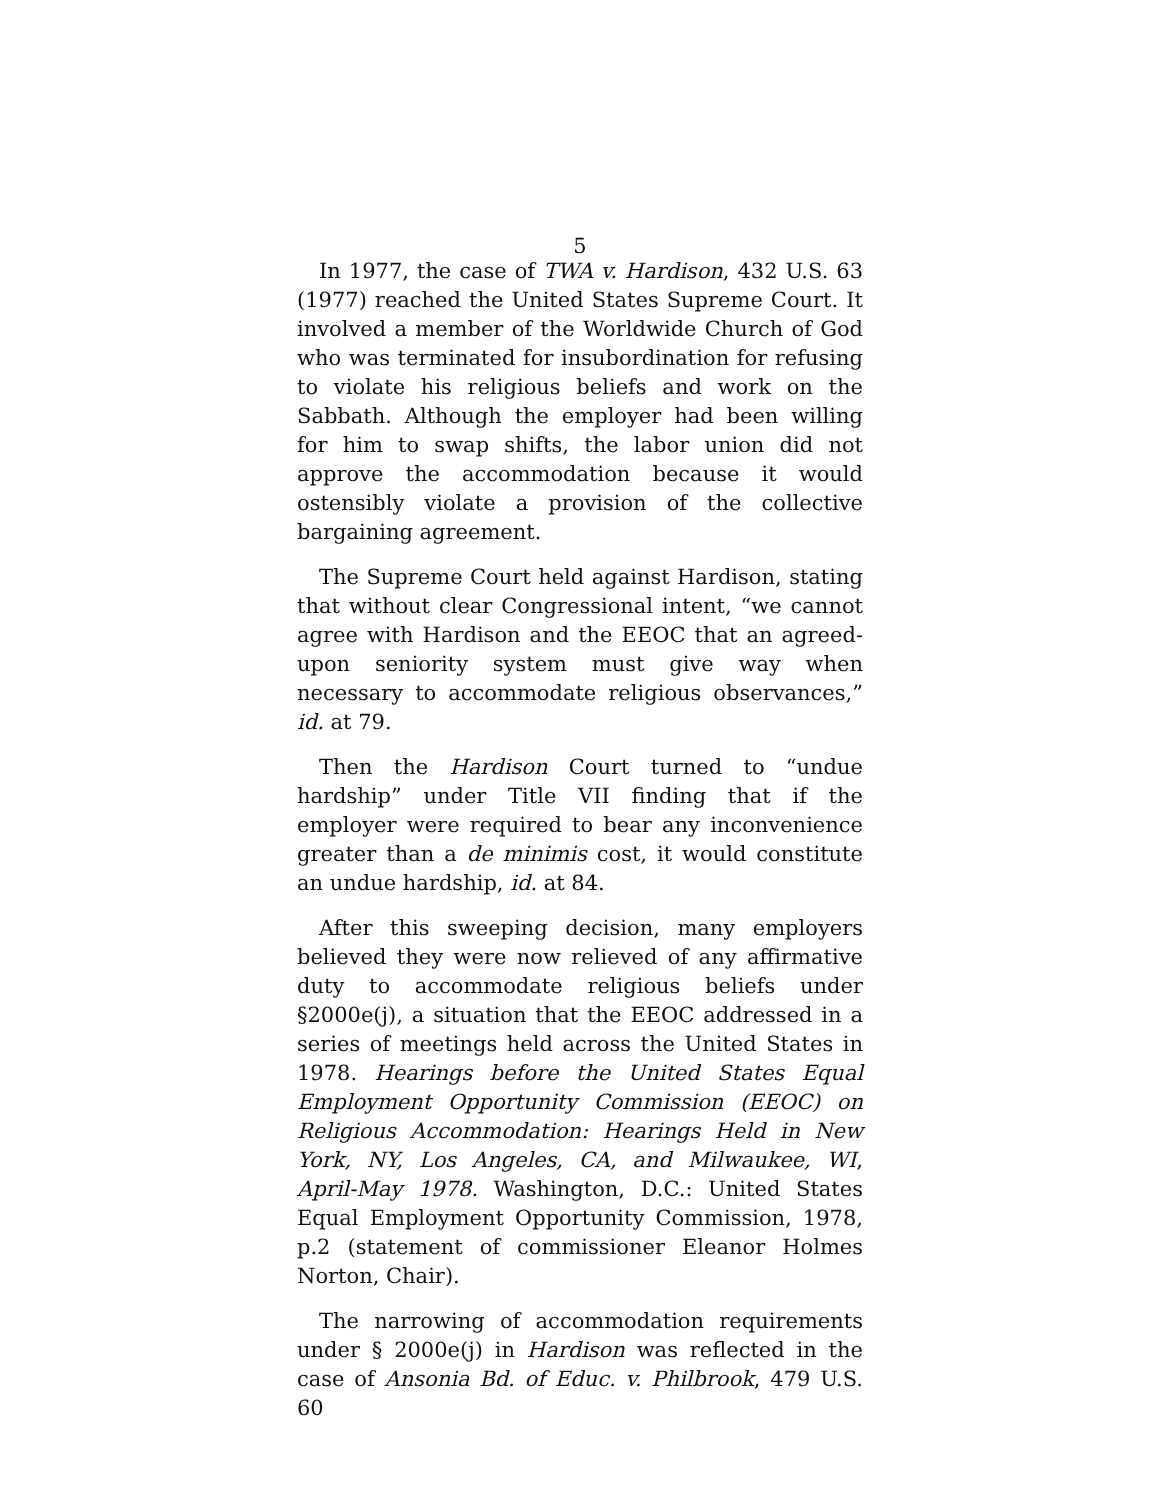5
In 1977, the case of TWA v. Hardison, 432 U.S. 63 (1977) reached the United States Supreme Court. It involved a member of the Worldwide Church of God who was terminated for insubordination for refusing to violate his religious beliefs and work on the Sabbath. Although the employer had been willing for him to swap shifts, the labor union did not approve the accommodation because it would ostensibly violate a provision of the collective bargaining agreement.
The Supreme Court held against Hardison, stating that without clear Congressional intent, “we cannot agree with Hardison and the EEOC that an agreed-upon seniority system must give way when necessary to accommodate religious observances,” id. at 79.
Then the Hardison Court turned to “undue hardship” under Title VII finding that if the employer were required to bear any inconvenience greater than a de minimis cost, it would constitute an undue hardship, id. at 84.
After this sweeping decision, many employers believed they were now relieved of any affirmative duty to accommodate religious beliefs under §2000e(j), a situation that the EEOC addressed in a series of meetings held across the United States in 1978. Hearings before the United States Equal Employment Opportunity Commission (EEOC) on Religious Accommodation: Hearings Held in New York, NY, Los Angeles, CA, and Milwaukee, WI, April-May 1978. Washington, D.C.: United States Equal Employment Opportunity Commission, 1978, p.2 (statement of commissioner Eleanor Holmes Norton, Chair).
The narrowing of accommodation requirements under § 2000e(j) in Hardison was reflected in the case of Ansonia Bd. of Educ. v. Philbrook, 479 U.S. 60